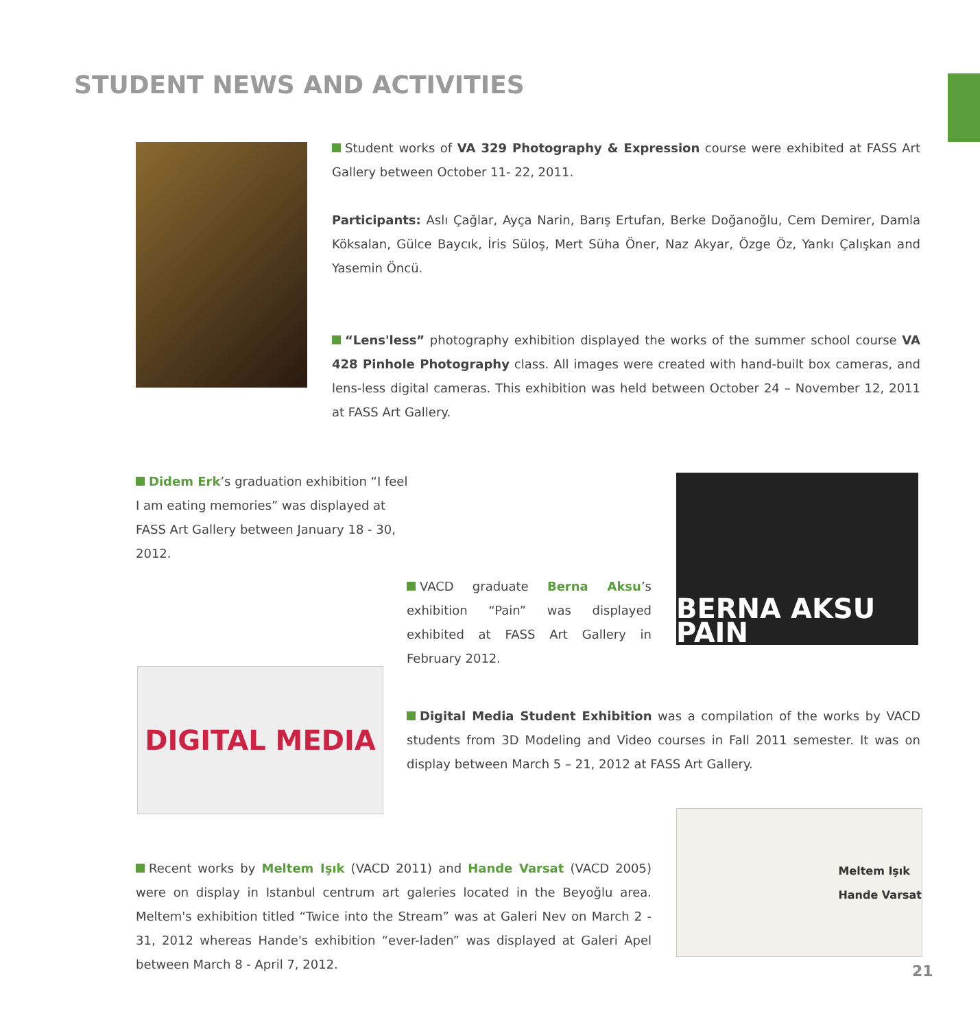STUDENT NEWS AND ACTIVITIES
Student works of VA 329 Photography & Expression course were exhibited at FASS Art Gallery between October 11- 22, 2011.
Participants: Aslı Çağlar, Ayça Narin, Barış Ertufan, Berke Doğanoğlu, Cem Demirer, Damla Köksalan, Gülce Baycık, İris Süloş, Mert Süha Öner, Naz Akyar, Özge Öz, Yankı Çalışkan and Yasemin Öncü.
“Lens'less” photography exhibition displayed the works of the summer school course VA 428 Pinhole Photography class. All images were created with hand-built box cameras, and lens-less digital cameras. This exhibition was held between October 24 – November 12, 2011 at FASS Art Gallery.
Didem Erk’s graduation exhibition “I feel I am eating memories” was displayed at FASS Art Gallery between January 18 - 30, 2012.
BERNA AKSU PAIN
VACD graduate Berna Aksu’s exhibition “Pain” was displayed exhibited at FASS Art Gallery in February 2012.
DIGITAL MEDIA
Digital Media Student Exhibition was a compilation of the works by VACD students from 3D Modeling and Video courses in Fall 2011 semester. It was on display between March 5 – 21, 2012 at FASS Art Gallery.
Meltem Işık
Hande Varsat
Recent works by Meltem Işık (VACD 2011) and Hande Varsat (VACD 2005) were on display in Istanbul centrum art galeries located in the Beyoğlu area. Meltem's exhibition titled “Twice into the Stream” was at Galeri Nev on March 2 - 31, 2012 whereas Hande's exhibition “ever-laden” was displayed at Galeri Apel between March 8 - April 7, 2012.
21